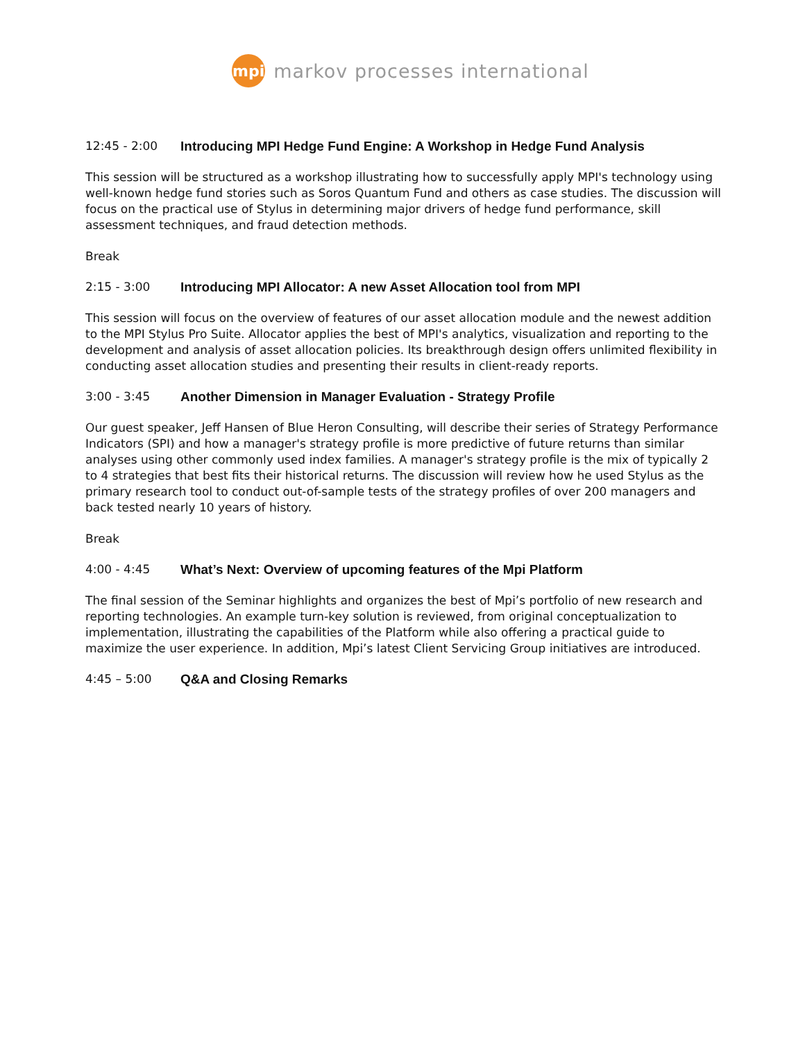mpi
markov processes international
12:45 - 2:00 Introducing MPI Hedge Fund Engine: A Workshop in Hedge Fund Analysis
This session will be structured as a workshop illustrating how to successfully apply MPI's technology using well-known hedge fund stories such as Soros Quantum Fund and others as case studies. The discussion will focus on the practical use of Stylus in determining major drivers of hedge fund performance, skill assessment techniques, and fraud detection methods.
Break
2:15 - 3:00 Introducing MPI Allocator: A new Asset Allocation tool from MPI
This session will focus on the overview of features of our asset allocation module and the newest addition to the MPI Stylus Pro Suite. Allocator applies the best of MPI's analytics, visualization and reporting to the development and analysis of asset allocation policies. Its breakthrough design offers unlimited flexibility in conducting asset allocation studies and presenting their results in client-ready reports.
3:00 - 3:45 Another Dimension in Manager Evaluation - Strategy Profile
Our guest speaker, Jeff Hansen of Blue Heron Consulting, will describe their series of Strategy Performance Indicators (SPI) and how a manager's strategy profile is more predictive of future returns than similar analyses using other commonly used index families. A manager's strategy profile is the mix of typically 2 to 4 strategies that best fits their historical returns. The discussion will review how he used Stylus as the primary research tool to conduct out-of-sample tests of the strategy profiles of over 200 managers and back tested nearly 10 years of history.
Break
4:00 - 4:45 What’s Next: Overview of upcoming features of the Mpi Platform
The final session of the Seminar highlights and organizes the best of Mpi’s portfolio of new research and reporting technologies. An example turn-key solution is reviewed, from original conceptualization to implementation, illustrating the capabilities of the Platform while also offering a practical guide to maximize the user experience. In addition, Mpi’s latest Client Servicing Group initiatives are introduced.
4:45 – 5:00 Q&A and Closing Remarks